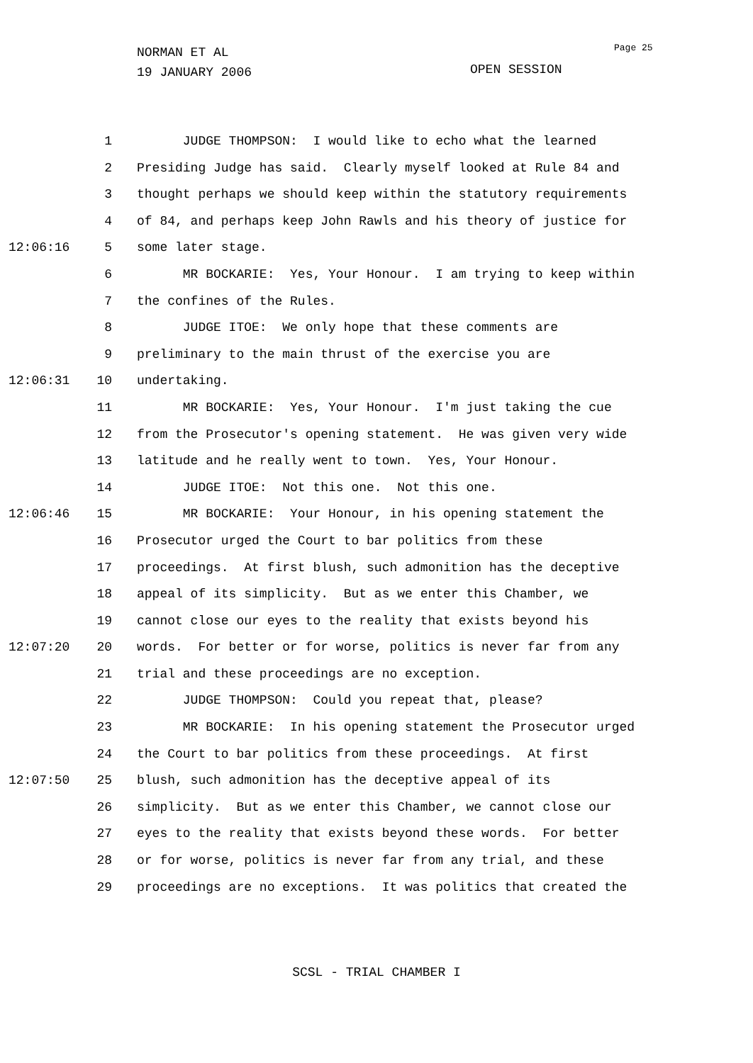NORMAN ET AL
19 JANUARY 2006
Page 25
OPEN SESSION
1 JUDGE THOMPSON: I would like to echo what the learned
2 Presiding Judge has said. Clearly myself looked at Rule 84 and
3 thought perhaps we should keep within the statutory requirements
4 of 84, and perhaps keep John Rawls and his theory of justice for
12:06:16 5 some later stage.
6 MR BOCKARIE: Yes, Your Honour. I am trying to keep within
7 the confines of the Rules.
8 JUDGE ITOE: We only hope that these comments are
9 preliminary to the main thrust of the exercise you are
12:06:31 10 undertaking.
11 MR BOCKARIE: Yes, Your Honour. I'm just taking the cue
12 from the Prosecutor's opening statement. He was given very wide
13 latitude and he really went to town. Yes, Your Honour.
14 JUDGE ITOE: Not this one. Not this one.
12:06:46 15 MR BOCKARIE: Your Honour, in his opening statement the
16 Prosecutor urged the Court to bar politics from these
17 proceedings. At first blush, such admonition has the deceptive
18 appeal of its simplicity. But as we enter this Chamber, we
19 cannot close our eyes to the reality that exists beyond his
12:07:20 20 words. For better or for worse, politics is never far from any
21 trial and these proceedings are no exception.
22 JUDGE THOMPSON: Could you repeat that, please?
23 MR BOCKARIE: In his opening statement the Prosecutor urged
24 the Court to bar politics from these proceedings. At first
12:07:50 25 blush, such admonition has the deceptive appeal of its
26 simplicity. But as we enter this Chamber, we cannot close our
27 eyes to the reality that exists beyond these words. For better
28 or for worse, politics is never far from any trial, and these
29 proceedings are no exceptions. It was politics that created the
SCSL - TRIAL CHAMBER I